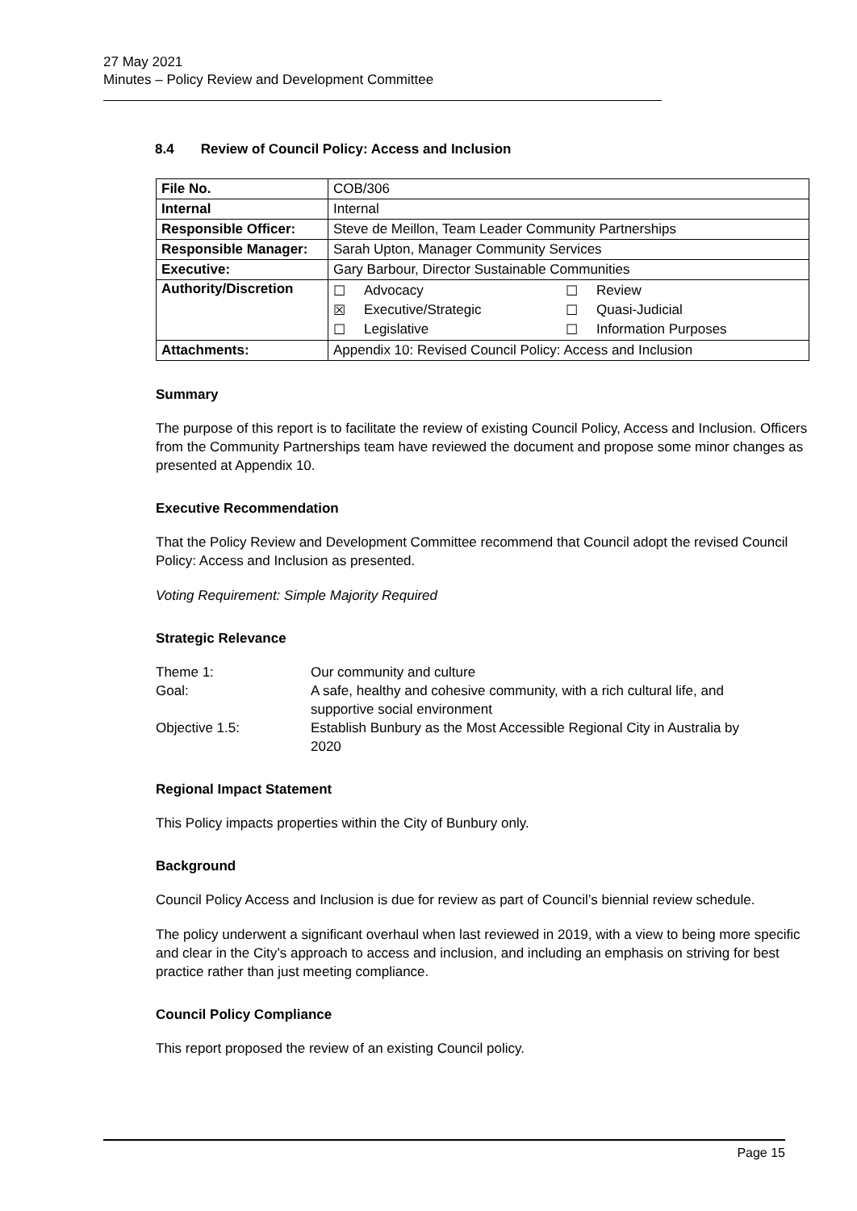27 May 2021
Minutes – Policy Review and Development Committee
8.4 Review of Council Policy: Access and Inclusion
| File No. | COB/306 |
| Internal | Internal |
| Responsible Officer: | Steve de Meillon, Team Leader Community Partnerships |
| Responsible Manager: | Sarah Upton, Manager Community Services |
| Executive: | Gary Barbour, Director Sustainable Communities |
| Authority/Discretion | / ☐ / Advocacy / ☐ / Review / / ☒ / Executive/Strategic / ☐ / Quasi-Judicial / / ☐ / Legislative / ☐ / Information Purposes / |
| Attachments: | Appendix 10: Revised Council Policy: Access and Inclusion |
Summary
The purpose of this report is to facilitate the review of existing Council Policy, Access and Inclusion. Officers from the Community Partnerships team have reviewed the document and propose some minor changes as presented at Appendix 10.
Executive Recommendation
That the Policy Review and Development Committee recommend that Council adopt the revised Council Policy: Access and Inclusion as presented.
Voting Requirement: Simple Majority Required
Strategic Relevance
| Theme 1: | Our community and culture |
| Goal: | A safe, healthy and cohesive community, with a rich cultural life, and supportive social environment |
| Objective 1.5: | Establish Bunbury as the Most Accessible Regional City in Australia by 2020 |
Regional Impact Statement
This Policy impacts properties within the City of Bunbury only.
Background
Council Policy Access and Inclusion is due for review as part of Council’s biennial review schedule.
The policy underwent a significant overhaul when last reviewed in 2019, with a view to being more specific and clear in the City’s approach to access and inclusion, and including an emphasis on striving for best practice rather than just meeting compliance.
Council Policy Compliance
This report proposed the review of an existing Council policy.
Page 15